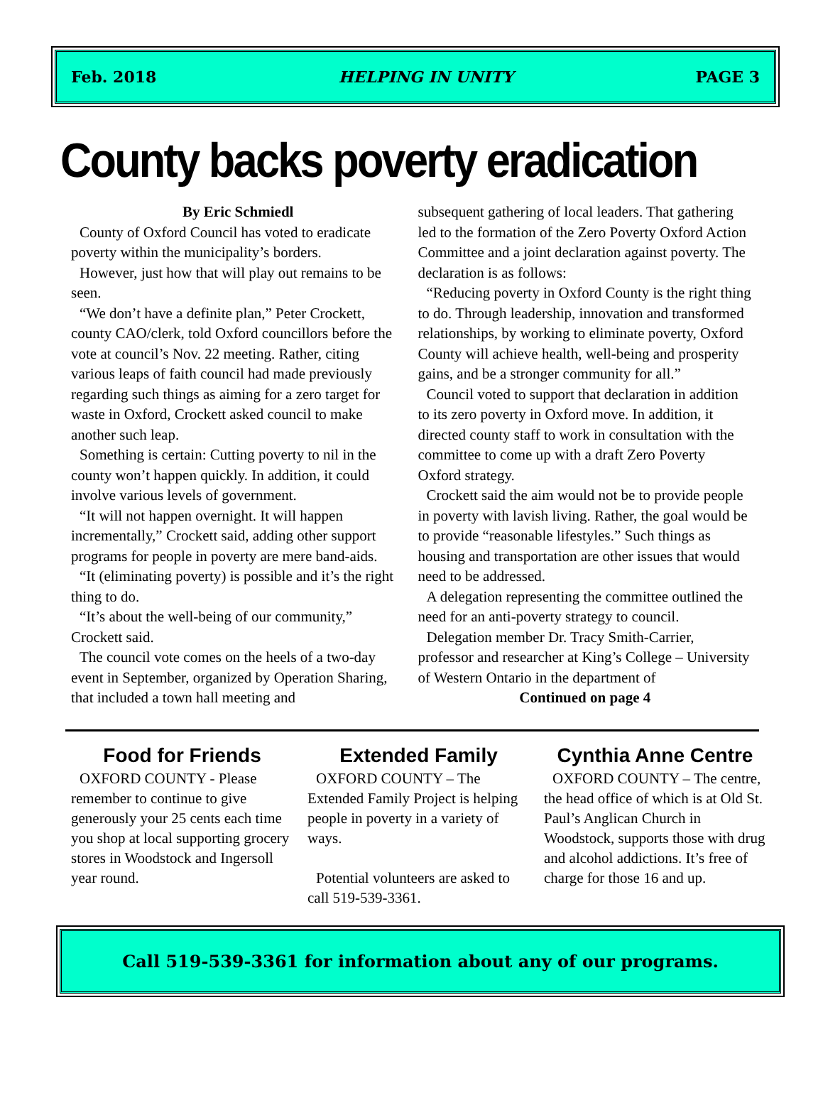Feb. 2018 HELPING IN UNITY PAGE 3
County backs poverty eradication
By Eric Schmiedl
County of Oxford Council has voted to eradicate poverty within the municipality’s borders.
However, just how that will play out remains to be seen.
“We don’t have a definite plan,” Peter Crockett, county CAO/clerk, told Oxford councillors before the vote at council’s Nov. 22 meeting. Rather, citing various leaps of faith council had made previously regarding such things as aiming for a zero target for waste in Oxford, Crockett asked council to make another such leap.
Something is certain: Cutting poverty to nil in the county won’t happen quickly. In addition, it could involve various levels of government.
“It will not happen overnight. It will happen incrementally,” Crockett said, adding other support programs for people in poverty are mere band-aids.
“It (eliminating poverty) is possible and it’s the right thing to do.
“It’s about the well-being of our community,” Crockett said.
The council vote comes on the heels of a two-day event in September, organized by Operation Sharing, that included a town hall meeting and
subsequent gathering of local leaders. That gathering led to the formation of the Zero Poverty Oxford Action Committee and a joint declaration against poverty. The declaration is as follows:
“Reducing poverty in Oxford County is the right thing to do. Through leadership, innovation and transformed relationships, by working to eliminate poverty, Oxford County will achieve health, well-being and prosperity gains, and be a stronger community for all.”
Council voted to support that declaration in addition to its zero poverty in Oxford move. In addition, it directed county staff to work in consultation with the committee to come up with a draft Zero Poverty Oxford strategy.
Crockett said the aim would not be to provide people in poverty with lavish living. Rather, the goal would be to provide “reasonable lifestyles.” Such things as housing and transportation are other issues that would need to be addressed.
A delegation representing the committee outlined the need for an anti-poverty strategy to council.
Delegation member Dr. Tracy Smith-Carrier, professor and researcher at King’s College – University of Western Ontario in the department of
Continued on page 4
Food for Friends
OXFORD COUNTY - Please remember to continue to give generously your 25 cents each time you shop at local supporting grocery stores in Woodstock and Ingersoll year round.
Extended Family
OXFORD COUNTY – The Extended Family Project is helping people in poverty in a variety of ways.
Potential volunteers are asked to call 519-539-3361.
Cynthia Anne Centre
OXFORD COUNTY – The centre, the head office of which is at Old St. Paul’s Anglican Church in Woodstock, supports those with drug and alcohol addictions. It’s free of charge for those 16 and up.
Call 519-539-3361 for information about any of our programs.